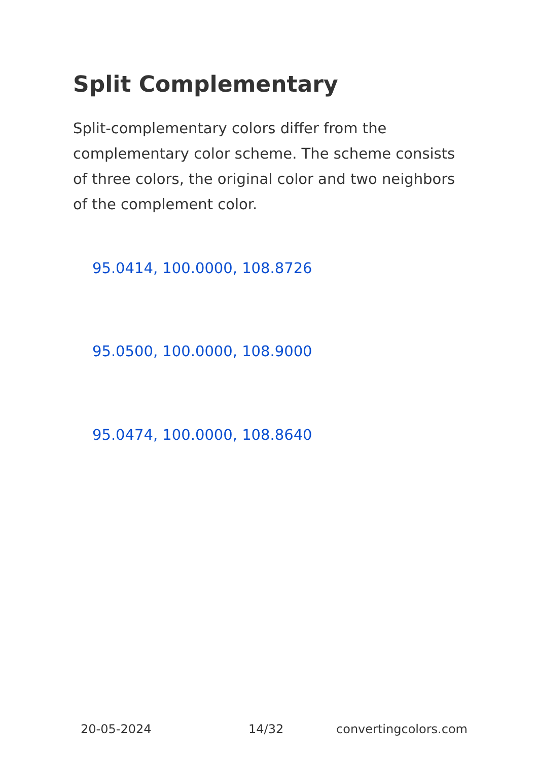Split Complementary
Split-complementary colors differ from the complementary color scheme. The scheme consists of three colors, the original color and two neighbors of the complement color.
95.0414, 100.0000, 108.8726
95.0500, 100.0000, 108.9000
95.0474, 100.0000, 108.8640
20-05-2024 14/32 convertingcolors.com